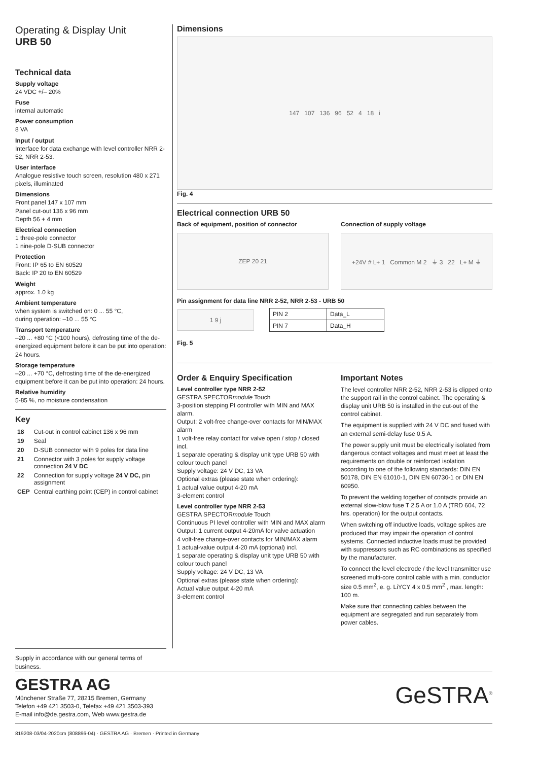Operating & Display Unit
URB 50
Technical data
Supply voltage
24 VDC +/– 20%
Fuse
internal automatic
Power consumption
8 VA
Input / output
Interface for data exchange with level controller NRR 2-52, NRR 2-53.
User interface
Analogue resistive touch screen, resolution 480 x 271 pixels, illuminated
Dimensions
Front panel 147 x 107 mm
Panel cut-out 136 x 96 mm
Depth 56 + 4 mm
Electrical connection
1 three-pole connector
1 nine-pole D-SUB connector
Protection
Front: IP 65 to EN 60529
Back: IP 20 to EN 60529
Weight
approx. 1.0 kg
Ambient temperature
when system is switched on: 0 ... 55 °C,
during operation: –10 ... 55 °C
Transport temperature
–20 ... +80 °C (<100 hours), defrosting time of the de-energized equipment before it can be put into operation: 24 hours.
Storage temperature
–20 ... +70 °C, defrosting time of the de-energized equipment before it can be put into operation: 24 hours.
Relative humidity
5-85 %, no moisture condensation
Key
| 18 | Cut-out in control cabinet 136 x 96 mm |
| 19 | Seal |
| 20 | D-SUB connector with 9 poles for data line |
| 21 | Connector with 3 poles for supply voltage connection 24 V DC |
| 22 | Connection for supply voltage 24 V DC, pin assignment |
| CEP | Central earthing point (CEP) in control cabinet |
Supply in accordance with our general terms of business.
Dimensions
147 107 136 96 52 4 18 i
Fig. 4
Electrical connection URB 50
Back of equipment, position of connector
ZEP 20 21
Connection of supply voltage
+24V # L+ 1 Common M 2 ⏚ 3 22 L+ M ⏚
Pin assignment for data line NRR 2-52, NRR 2-53 - URB 50
1 9 j
| PIN 2 | Data_L |
| PIN 7 | Data_H |
Fig. 5
Order & Enquiry Specification
Level controller type NRR 2-52
GESTRA SPECTORmodule Touch
3-position stepping PI controller with MIN and MAX alarm.
Output: 2 volt-free change-over contacts for MIN/MAX alarm
1 volt-free relay contact for valve open / stop / closed incl.
1 separate operating & display unit type URB 50 with colour touch panel
Supply voltage: 24 V DC, 13 VA
Optional extras (please state when ordering):
1 actual value output 4-20 mA
3-element control
Level controller type NRR 2-53
GESTRA SPECTORmodule Touch
Continuous PI level controller with MIN and MAX alarm
Output: 1 current output 4-20mA for valve actuation
4 volt-free change-over contacts for MIN/MAX alarm
1 actual-value output 4-20 mA (optional) incl.
1 separate operating & display unit type URB 50 with colour touch panel
Supply voltage: 24 V DC, 13 VA
Optional extras (please state when ordering):
Actual value output 4-20 mA
3-element control
Important Notes
The level controller NRR 2-52, NRR 2-53 is clipped onto the support rail in the control cabinet. The operating & display unit URB 50 is installed in the cut-out of the control cabinet.
The equipment is supplied with 24 V DC and fused with an external semi-delay fuse 0.5 A.
The power supply unit must be electrically isolated from dangerous contact voltages and must meet at least the requirements on double or reinforced isolation according to one of the following standards: DIN EN 50178, DIN EN 61010-1, DIN EN 60730-1 or DIN EN 60950.
To prevent the welding together of contacts provide an external slow-blow fuse T 2.5 A or 1.0 A (TRD 604, 72 hrs. operation) for the output contacts.
When switching off inductive loads, voltage spikes are produced that may impair the operation of control systems. Connected inductive loads must be provided with suppressors such as RC combinations as specified by the manufacturer.
To connect the level electrode / the level transmitter use screened multi-core control cable with a min. conductor size 0.5 mm<sup>2</sup>, e. g. LiYCY 4 x 0.5 mm<sup>2</sup> , max. length: 100 m.
Make sure that connecting cables between the equipment are segregated and run separately from power cables.
GESTRA AG
Münchener Straße 77, 28215 Bremen, Germany
Telefon +49 421 3503-0, Telefax +49 421 3503-393
E-mail info@de.gestra.com, Web www.gestra.de
GeSTRA<sup>®</sup>
819208-03/04-2020cm (808896-04) · GESTRA AG · Bremen · Printed in Germany